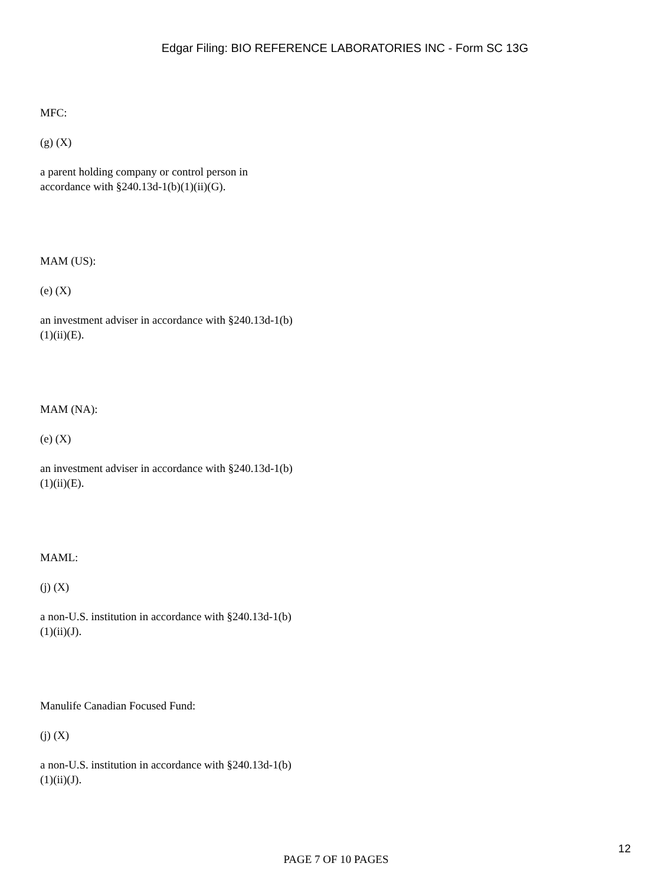Edgar Filing: BIO REFERENCE LABORATORIES INC - Form SC 13G
MFC:
(g) (X)
a parent holding company or control person in accordance with §240.13d-1(b)(1)(ii)(G).
MAM (US):
(e) (X)
an investment adviser in accordance with §240.13d-1(b)(1)(ii)(E).
MAM (NA):
(e) (X)
an investment adviser in accordance with §240.13d-1(b)(1)(ii)(E).
MAML:
(j) (X)
a non-U.S. institution in accordance with §240.13d-1(b)(1)(ii)(J).
Manulife Canadian Focused Fund:
(j) (X)
a non-U.S. institution in accordance with §240.13d-1(b)(1)(ii)(J).
PAGE 7 OF 10 PAGES
12